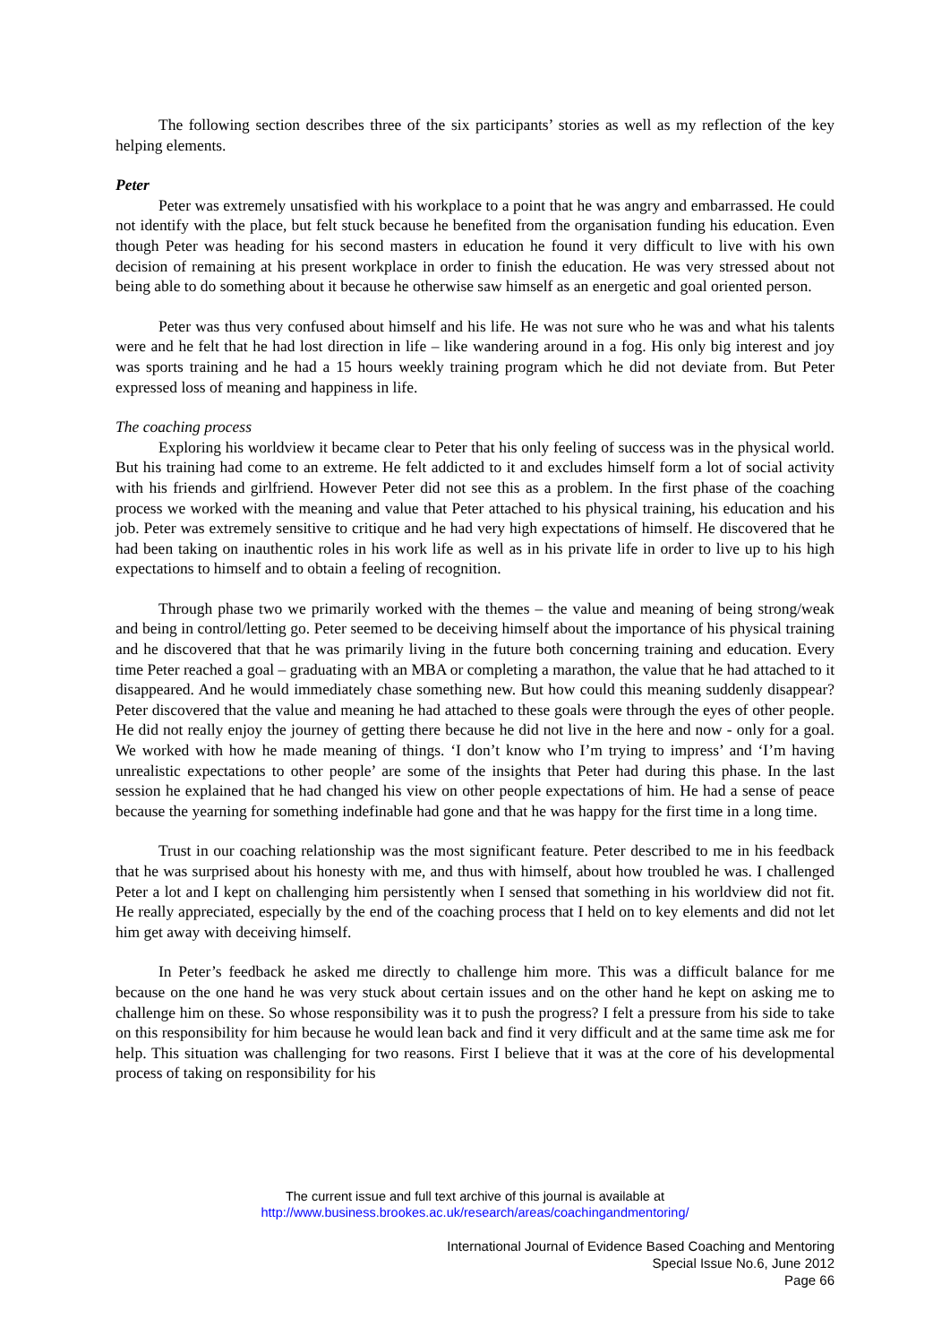The following section describes three of the six participants’ stories as well as my reflection of the key helping elements.
Peter
Peter was extremely unsatisfied with his workplace to a point that he was angry and embarrassed. He could not identify with the place, but felt stuck because he benefited from the organisation funding his education. Even though Peter was heading for his second masters in education he found it very difficult to live with his own decision of remaining at his present workplace in order to finish the education. He was very stressed about not being able to do something about it because he otherwise saw himself as an energetic and goal oriented person.
Peter was thus very confused about himself and his life. He was not sure who he was and what his talents were and he felt that he had lost direction in life – like wandering around in a fog. His only big interest and joy was sports training and he had a 15 hours weekly training program which he did not deviate from. But Peter expressed loss of meaning and happiness in life.
The coaching process
Exploring his worldview it became clear to Peter that his only feeling of success was in the physical world. But his training had come to an extreme. He felt addicted to it and excludes himself form a lot of social activity with his friends and girlfriend. However Peter did not see this as a problem. In the first phase of the coaching process we worked with the meaning and value that Peter attached to his physical training, his education and his job. Peter was extremely sensitive to critique and he had very high expectations of himself. He discovered that he had been taking on inauthentic roles in his work life as well as in his private life in order to live up to his high expectations to himself and to obtain a feeling of recognition.
Through phase two we primarily worked with the themes – the value and meaning of being strong/weak and being in control/letting go. Peter seemed to be deceiving himself about the importance of his physical training and he discovered that that he was primarily living in the future both concerning training and education. Every time Peter reached a goal – graduating with an MBA or completing a marathon, the value that he had attached to it disappeared. And he would immediately chase something new. But how could this meaning suddenly disappear? Peter discovered that the value and meaning he had attached to these goals were through the eyes of other people. He did not really enjoy the journey of getting there because he did not live in the here and now - only for a goal. We worked with how he made meaning of things. ‘I don’t know who I’m trying to impress’ and ‘I’m having unrealistic expectations to other people’ are some of the insights that Peter had during this phase. In the last session he explained that he had changed his view on other people expectations of him. He had a sense of peace because the yearning for something indefinable had gone and that he was happy for the first time in a long time.
Trust in our coaching relationship was the most significant feature. Peter described to me in his feedback that he was surprised about his honesty with me, and thus with himself, about how troubled he was. I challenged Peter a lot and I kept on challenging him persistently when I sensed that something in his worldview did not fit. He really appreciated, especially by the end of the coaching process that I held on to key elements and did not let him get away with deceiving himself.
In Peter’s feedback he asked me directly to challenge him more. This was a difficult balance for me because on the one hand he was very stuck about certain issues and on the other hand he kept on asking me to challenge him on these. So whose responsibility was it to push the progress? I felt a pressure from his side to take on this responsibility for him because he would lean back and find it very difficult and at the same time ask me for help. This situation was challenging for two reasons. First I believe that it was at the core of his developmental process of taking on responsibility for his
The current issue and full text archive of this journal is available at
http://www.business.brookes.ac.uk/research/areas/coachingandmentoring/
International Journal of Evidence Based Coaching and Mentoring
Special Issue No.6, June 2012
Page 66